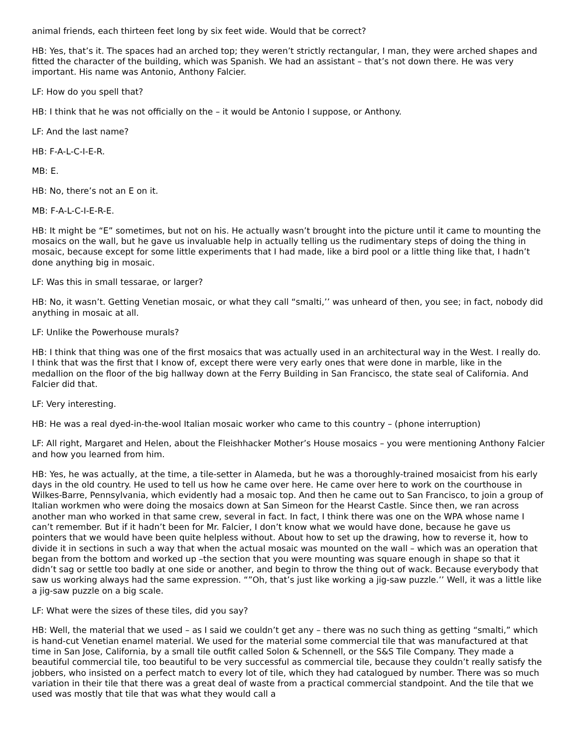animal friends, each thirteen feet long by six feet wide. Would that be correct?
HB: Yes, that’s it. The spaces had an arched top; they weren’t strictly rectangular, I man, they were arched shapes and fitted the character of the building, which was Spanish. We had an assistant – that’s not down there. He was very important. His name was Antonio, Anthony Falcier.
LF: How do you spell that?
HB: I think that he was not officially on the – it would be Antonio I suppose, or Anthony.
LF: And the last name?
HB: F-A-L-C-I-E-R.
MB: E.
HB: No, there’s not an E on it.
MB: F-A-L-C-I-E-R-E.
HB: It might be “E” sometimes, but not on his. He actually wasn’t brought into the picture until it came to mounting the mosaics on the wall, but he gave us invaluable help in actually telling us the rudimentary steps of doing the thing in mosaic, because except for some little experiments that I had made, like a bird pool or a little thing like that, I hadn’t done anything big in mosaic.
LF: Was this in small tessarae, or larger?
HB: No, it wasn’t. Getting Venetian mosaic, or what they call “smalti,’’ was unheard of then, you see; in fact, nobody did anything in mosaic at all.
LF: Unlike the Powerhouse murals?
HB: I think that thing was one of the first mosaics that was actually used in an architectural way in the West. I really do. I think that was the first that I know of, except there were very early ones that were done in marble, like in the medallion on the floor of the big hallway down at the Ferry Building in San Francisco, the state seal of California. And Falcier did that.
LF: Very interesting.
HB: He was a real dyed-in-the-wool Italian mosaic worker who came to this country – (phone interruption)
LF: All right, Margaret and Helen, about the Fleishhacker Mother’s House mosaics – you were mentioning Anthony Falcier and how you learned from him.
HB: Yes, he was actually, at the time, a tile-setter in Alameda, but he was a thoroughly-trained mosaicist from his early days in the old country. He used to tell us how he came over here. He came over here to work on the courthouse in Wilkes-Barre, Pennsylvania, which evidently had a mosaic top. And then he came out to San Francisco, to join a group of Italian workmen who were doing the mosaics down at San Simeon for the Hearst Castle. Since then, we ran across another man who worked in that same crew, several in fact. In fact, I think there was one on the WPA whose name I can’t remember. But if it hadn’t been for Mr. Falcier, I don’t know what we would have done, because he gave us pointers that we would have been quite helpless without. About how to set up the drawing, how to reverse it, how to divide it in sections in such a way that when the actual mosaic was mounted on the wall – which was an operation that began from the bottom and worked up –the section that you were mounting was square enough in shape so that it didn’t sag or settle too badly at one side or another, and begin to throw the thing out of wack. Because everybody that saw us working always had the same expression. “”Oh, that’s just like working a jig-saw puzzle.’’ Well, it was a little like a jig-saw puzzle on a big scale.
LF: What were the sizes of these tiles, did you say?
HB: Well, the material that we used – as I said we couldn’t get any – there was no such thing as getting “smalti,” which is hand-cut Venetian enamel material. We used for the material some commercial tile that was manufactured at that time in San Jose, California, by a small tile outfit called Solon & Schennell, or the S&S Tile Company. They made a beautiful commercial tile, too beautiful to be very successful as commercial tile, because they couldn’t really satisfy the jobbers, who insisted on a perfect match to every lot of tile, which they had catalogued by number. There was so much variation in their tile that there was a great deal of waste from a practical commercial standpoint. And the tile that we used was mostly that tile that was what they would call a